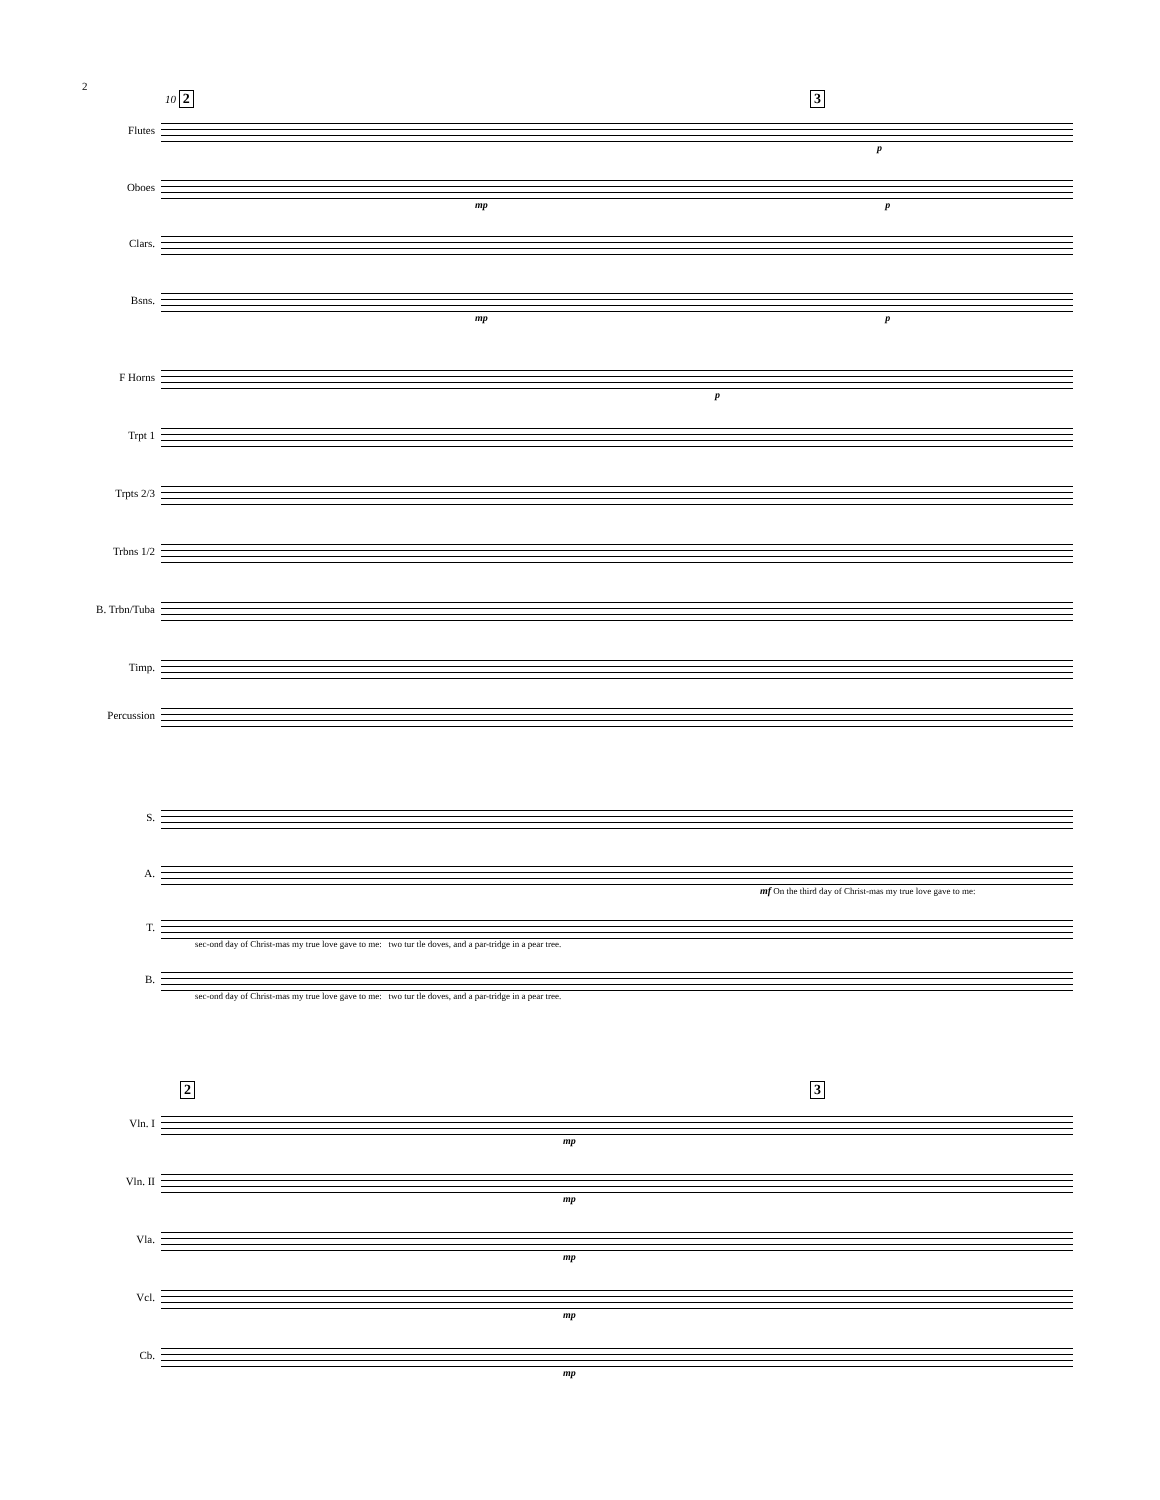2
10 2 3
Flutes
p
Oboes
mp p
Clars.
Bsns.
mp p
F Horns
p
Trpt 1
Trpts 2/3
Trbns 1/2
B. Trbn/Tuba
Timp.
Percussion
S.
A.
mf On the third day of Christ-mas my true love gave to me:
T.
sec-ond day of Christ-mas my true love gave to me: two tur tle doves, and a par-tridge in a pear tree.
B.
sec-ond day of Christ-mas my true love gave to me: two tur tle doves, and a par-tridge in a pear tree.
2 3
Vln. I
mp
Vln. II
mp
Vla.
mp
Vcl.
mp
Cb.
mp